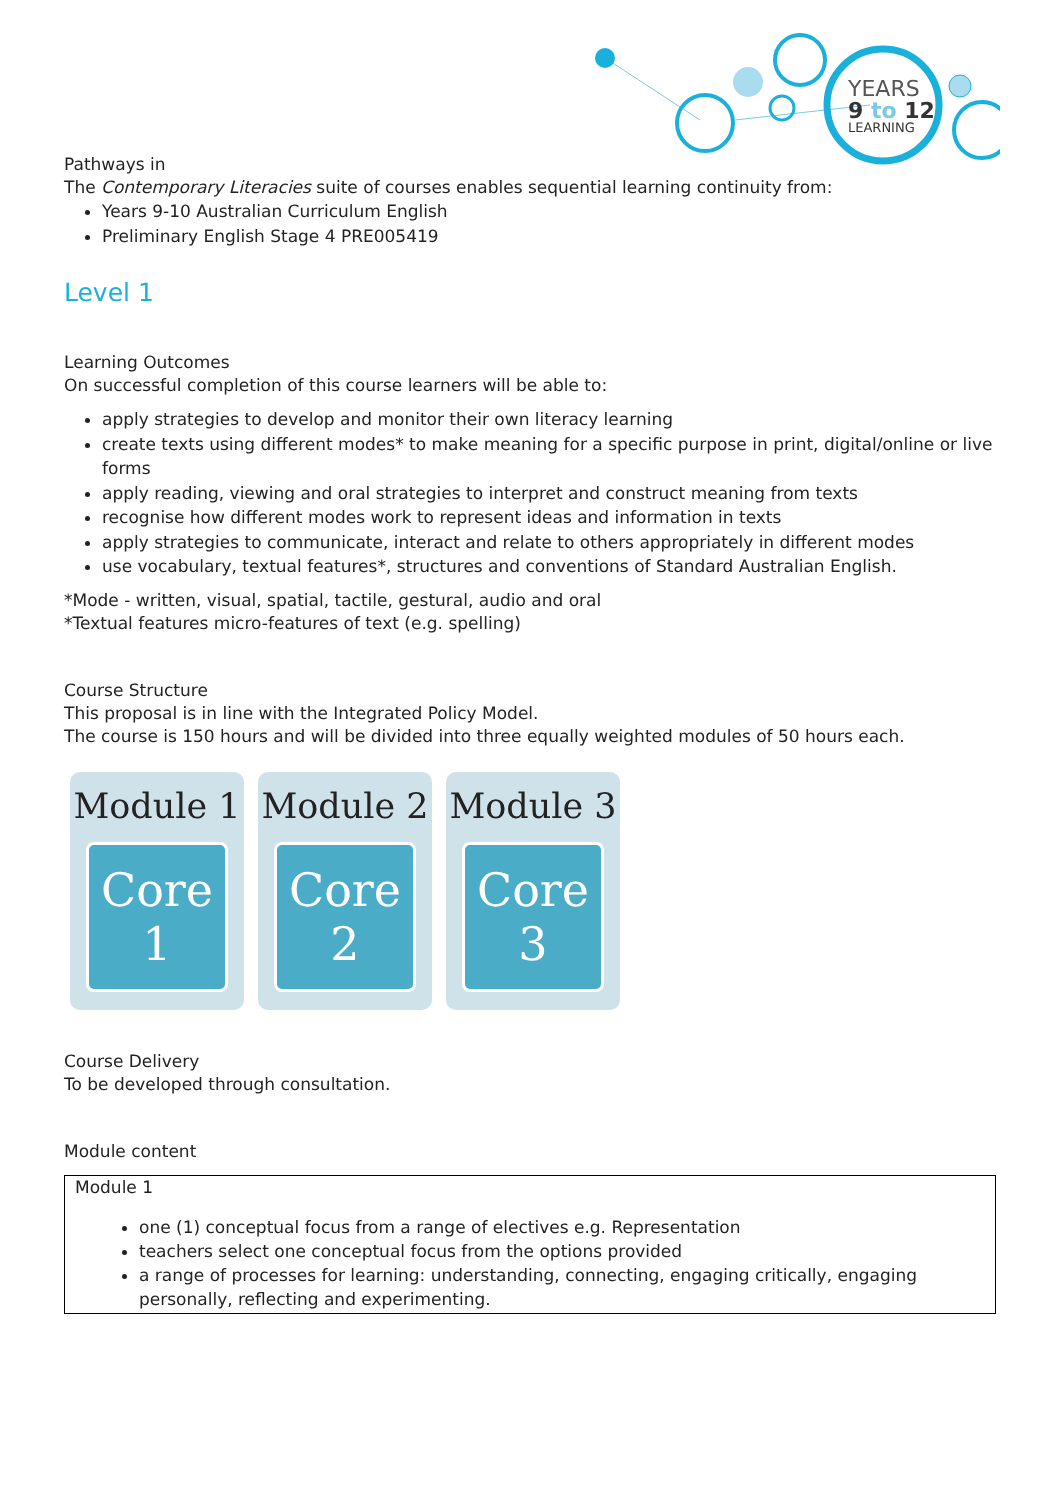YEARS
9 to 12
LEARNING
Pathways in
The Contemporary Literacies suite of courses enables sequential learning continuity from:
Years 9-10 Australian Curriculum English
Preliminary English Stage 4 PRE005419
Level 1
Learning Outcomes
On successful completion of this course learners will be able to:
apply strategies to develop and monitor their own literacy learning
create texts using different modes* to make meaning for a specific purpose in print, digital/online or live forms
apply reading, viewing and oral strategies to interpret and construct meaning from texts
recognise how different modes work to represent ideas and information in texts
apply strategies to communicate, interact and relate to others appropriately in different modes
use vocabulary, textual features*, structures and conventions of Standard Australian English.
*Mode - written, visual, spatial, tactile, gestural, audio and oral
*Textual features micro-features of text (e.g. spelling)
Course Structure
This proposal is in line with the Integrated Policy Model.
The course is 150 hours and will be divided into three equally weighted modules of 50 hours each.
Module 1
Core
1
Module 2
Core
2
Module 3
Core
3
Course Delivery
To be developed through consultation.
Module content
| Module 1 one (1) conceptual focus from a range of electives e.g. Representation teachers select one conceptual focus from the options provided a range of processes for learning: understanding, connecting, engaging critically, engaging personally, reflecting and experimenting. |